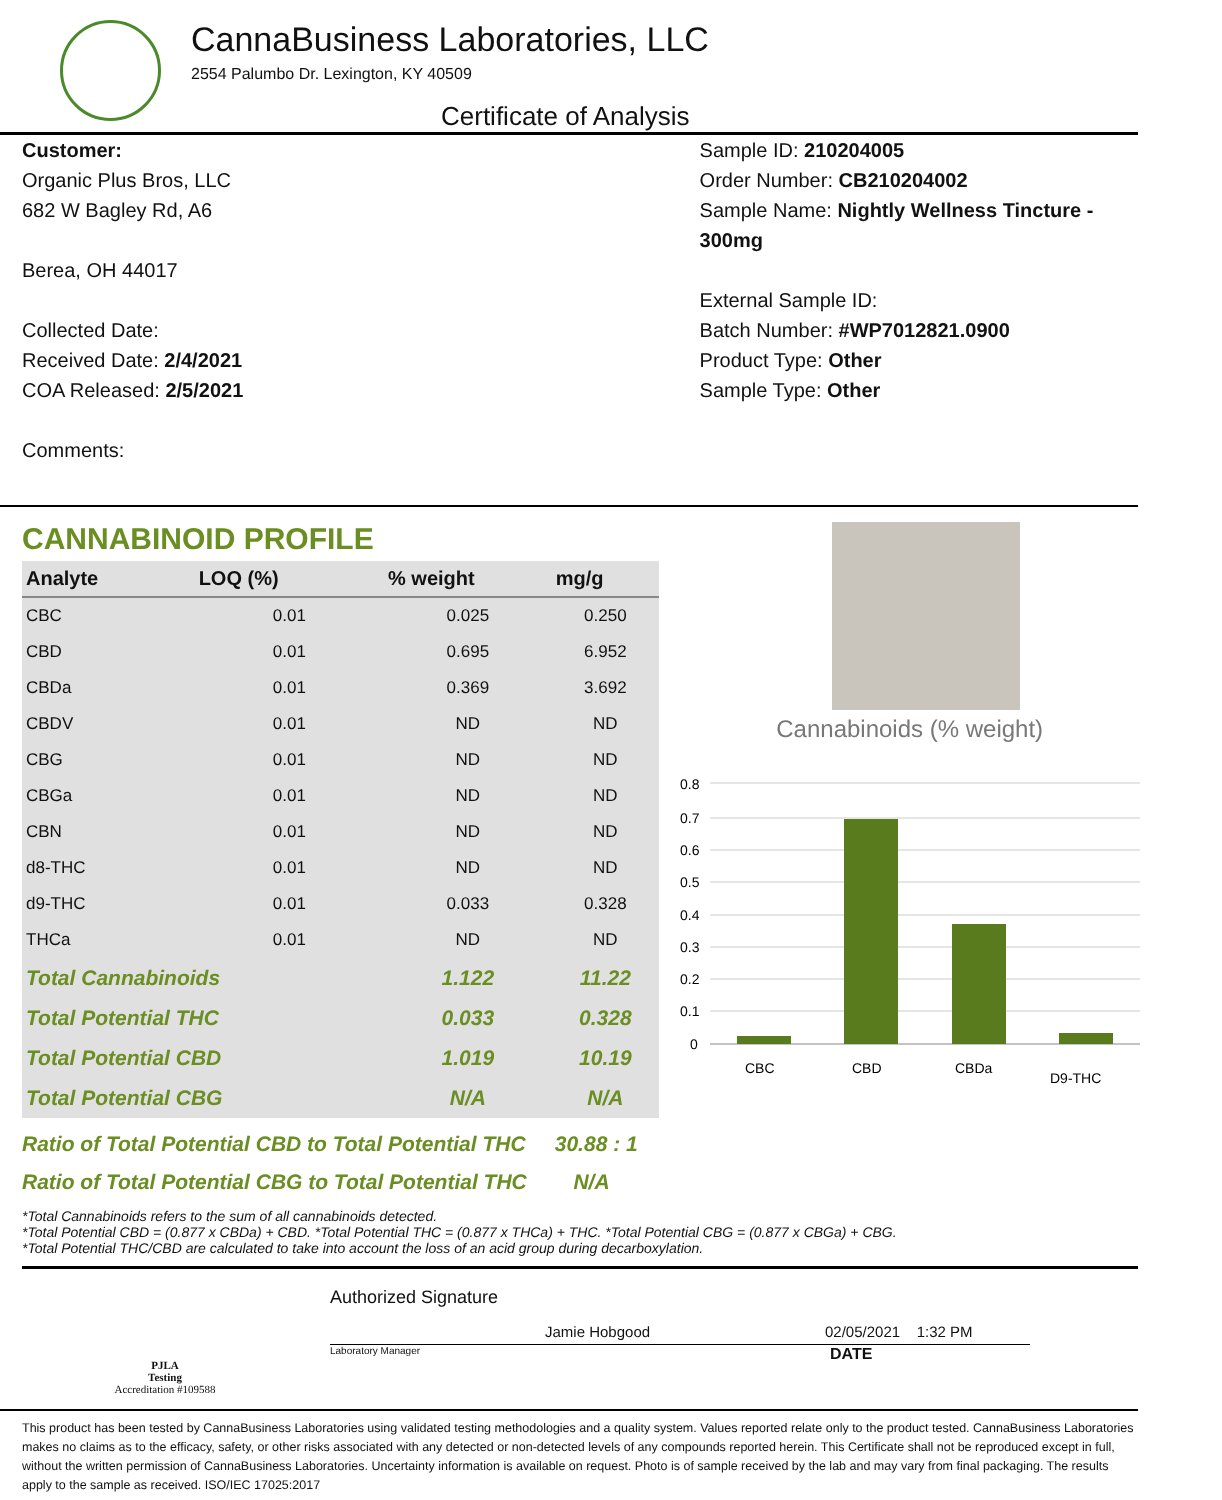CannaBusiness Laboratories, LLC
2554 Palumbo Dr. Lexington, KY 40509
Certificate of Analysis
Customer:
Organic Plus Bros, LLC
682 W Bagley Rd, A6
Berea, OH 44017
Collected Date:
Received Date: 2/4/2021
COA Released: 2/5/2021
Comments:
Sample ID: 210204005
Order Number: CB210204002
Sample Name: Nightly Wellness Tincture - 300mg
External Sample ID:
Batch Number: #WP7012821.0900
Product Type: Other
Sample Type: Other
CANNABINOID PROFILE
| Analyte | LOQ (%) | % weight | mg/g |
| --- | --- | --- | --- |
| CBC | 0.01 | 0.025 | 0.250 |
| CBD | 0.01 | 0.695 | 6.952 |
| CBDa | 0.01 | 0.369 | 3.692 |
| CBDV | 0.01 | ND | ND |
| CBG | 0.01 | ND | ND |
| CBGa | 0.01 | ND | ND |
| CBN | 0.01 | ND | ND |
| d8-THC | 0.01 | ND | ND |
| d9-THC | 0.01 | 0.033 | 0.328 |
| THCa | 0.01 | ND | ND |
| Total Cannabinoids | | 1.122 | 11.22 |
| Total Potential THC | | 0.033 | 0.328 |
| Total Potential CBD | | 1.019 | 10.19 |
| Total Potential CBG | | N/A | N/A |
Ratio of Total Potential CBD to Total Potential THC 30.88 : 1
Ratio of Total Potential CBG to Total Potential THC N/A
Cannabinoids (% weight)
0.8
0.7
0.6
0.5
0.4
0.3
0.2
0.1
0
CBC
CBD
CBDa
D9-THC
*Total Cannabinoids refers to the sum of all cannabinoids detected.
*Total Potential CBD = (0.877 x CBDa) + CBD. *Total Potential THC = (0.877 x THCa) + THC. *Total Potential CBG = (0.877 x CBGa) + CBG.
*Total Potential THC/CBD are calculated to take into account the loss of an acid group during decarboxylation.
PJLA
Testing
Accreditation #109588
Authorized Signature
Jamie Hobgood 02/05/2021 1:32 PM
Laboratory Manager DATE
This product has been tested by CannaBusiness Laboratories using validated testing methodologies and a quality system. Values reported relate only to the product tested. CannaBusiness Laboratories makes no claims as to the efficacy, safety, or other risks associated with any detected or non-detected levels of any compounds reported herein. This Certificate shall not be reproduced except in full, without the written permission of CannaBusiness Laboratories. Uncertainty information is available on request. Photo is of sample received by the lab and may vary from final packaging. The results apply to the sample as received. ISO/IEC 17025:2017